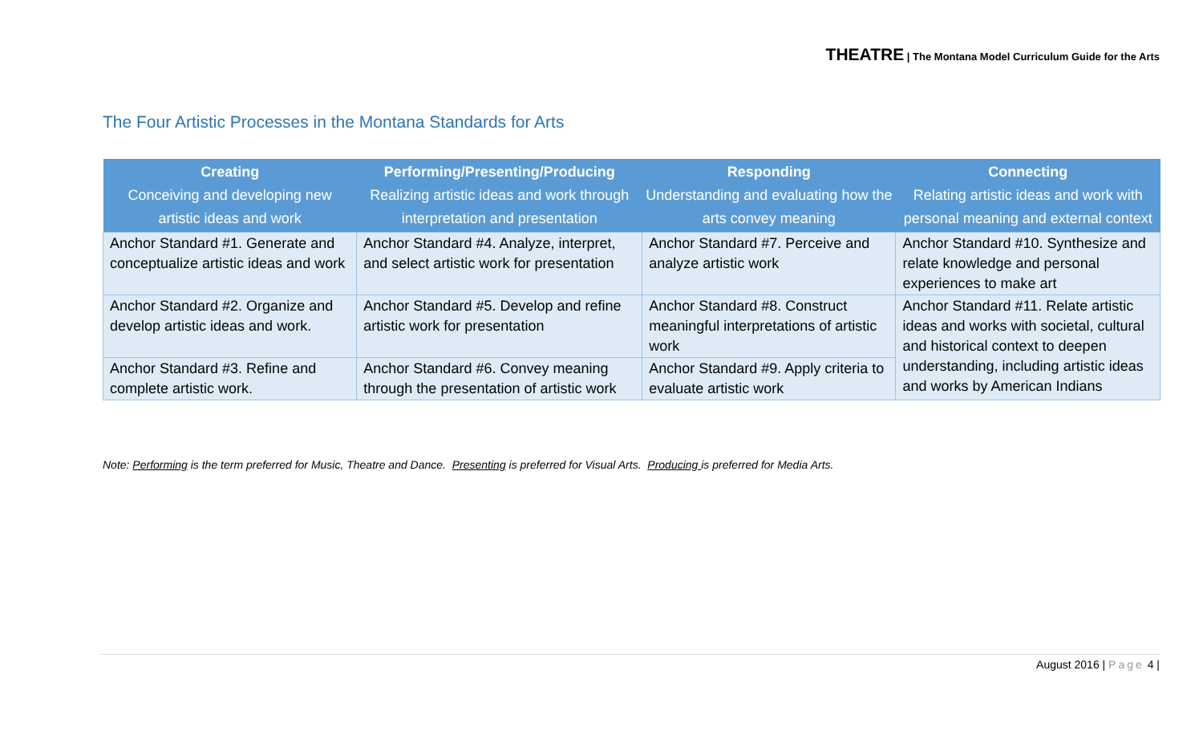THEATRE | The Montana Model Curriculum Guide for the Arts
The Four Artistic Processes in the Montana Standards for Arts
| Creating Conceiving and developing new artistic ideas and work | Performing/Presenting/Producing Realizing artistic ideas and work through interpretation and presentation | Responding Understanding and evaluating how the arts convey meaning | Connecting Relating artistic ideas and work with personal meaning and external context |
| --- | --- | --- | --- |
| Anchor Standard #1. Generate and conceptualize artistic ideas and work | Anchor Standard #4. Analyze, interpret, and select artistic work for presentation | Anchor Standard #7. Perceive and analyze artistic work | Anchor Standard #10. Synthesize and relate knowledge and personal experiences to make art |
| Anchor Standard #2. Organize and develop artistic ideas and work. | Anchor Standard #5. Develop and refine artistic work for presentation | Anchor Standard #8. Construct meaningful interpretations of artistic work | Anchor Standard #11. Relate artistic ideas and works with societal, cultural and historical context to deepen understanding, including artistic ideas and works by American Indians |
| Anchor Standard #3. Refine and complete artistic work. | Anchor Standard #6. Convey meaning through the presentation of artistic work | Anchor Standard #9. Apply criteria to evaluate artistic work | |
Note: Performing is the term preferred for Music, Theatre and Dance. Presenting is preferred for Visual Arts. Producing is preferred for Media Arts.
August 2016 | Page 4 |